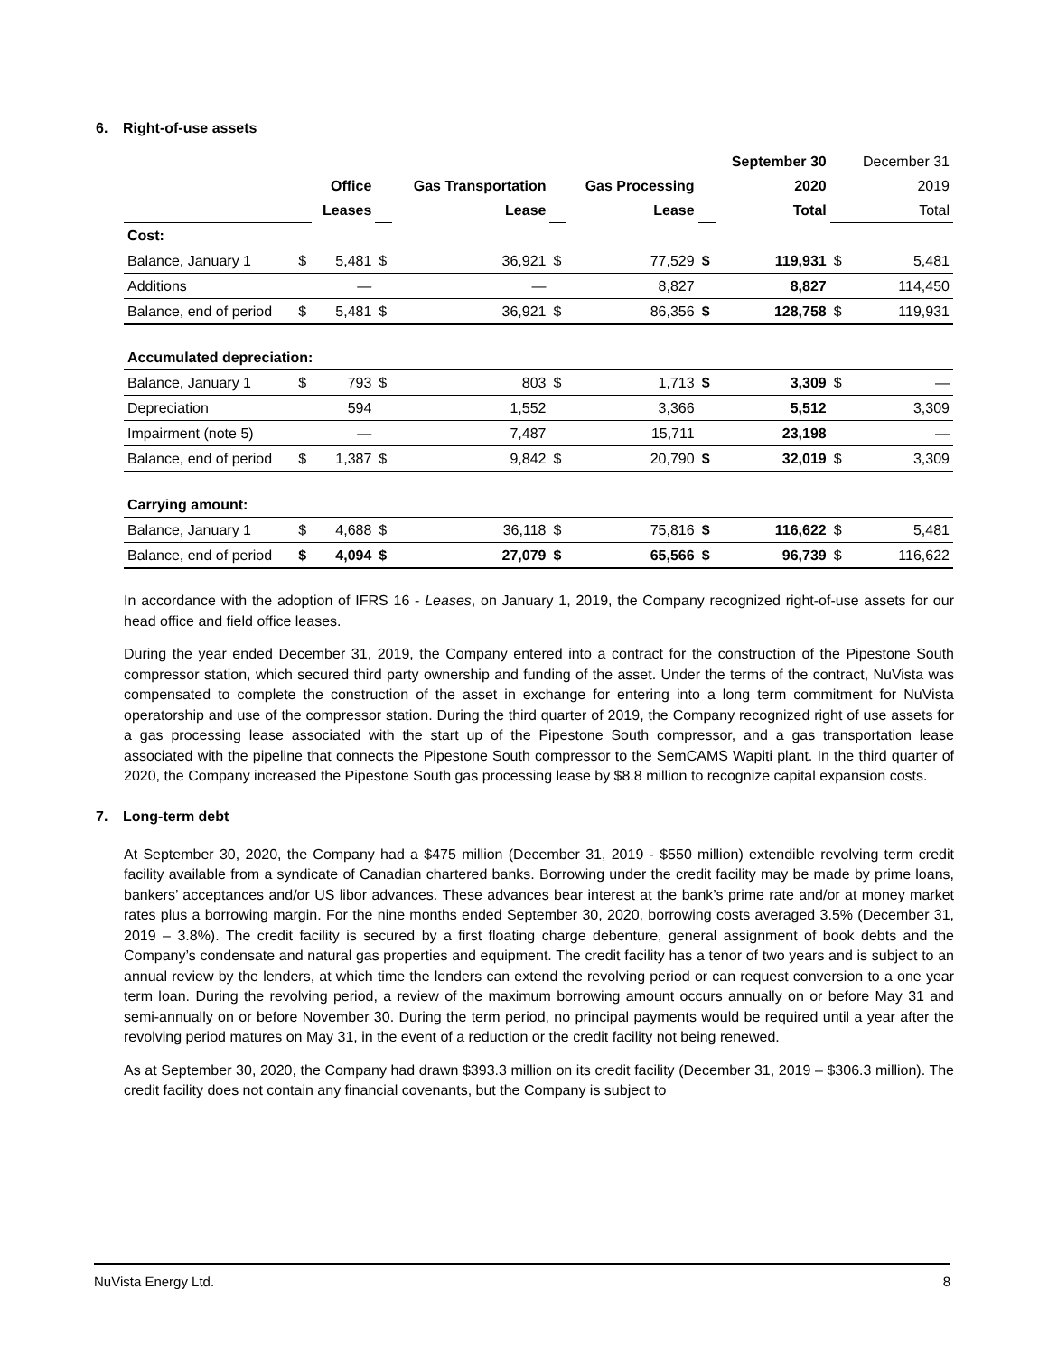6. Right-of-use assets
| | | | | | | | | September 30 | | December 31 |
| | | Office | | Gas Transportation | | Gas Processing | | 2020 | | 2019 |
| | | Leases | | Lease | | Lease | | Total | | Total |
| Cost: | | | | | | | | | | |
| Balance, January 1 | $ | 5,481 | $ | 36,921 | $ | 77,529 | $ | 119,931 | $ | 5,481 |
| Additions | | — | | — | | 8,827 | | 8,827 | | 114,450 |
| Balance, end of period | $ | 5,481 | $ | 36,921 | $ | 86,356 | $ | 128,758 | $ | 119,931 |
| Accumulated depreciation: | | | | | | | | | | |
| Balance, January 1 | $ | 793 | $ | 803 | $ | 1,713 | $ | 3,309 | $ | — |
| Depreciation | | 594 | | 1,552 | | 3,366 | | 5,512 | | 3,309 |
| Impairment (note 5) | | — | | 7,487 | | 15,711 | | 23,198 | | — |
| Balance, end of period | $ | 1,387 | $ | 9,842 | $ | 20,790 | $ | 32,019 | $ | 3,309 |
| Carrying amount: | | | | | | | | | | |
| Balance, January 1 | $ | 4,688 | $ | 36,118 | $ | 75,816 | $ | 116,622 | $ | 5,481 |
| Balance, end of period | $ | 4,094 | $ | 27,079 | $ | 65,566 | $ | 96,739 | $ | 116,622 |
In accordance with the adoption of IFRS 16 - Leases, on January 1, 2019, the Company recognized right-of-use assets for our head office and field office leases.
During the year ended December 31, 2019, the Company entered into a contract for the construction of the Pipestone South compressor station, which secured third party ownership and funding of the asset. Under the terms of the contract, NuVista was compensated to complete the construction of the asset in exchange for entering into a long term commitment for NuVista operatorship and use of the compressor station. During the third quarter of 2019, the Company recognized right of use assets for a gas processing lease associated with the start up of the Pipestone South compressor, and a gas transportation lease associated with the pipeline that connects the Pipestone South compressor to the SemCAMS Wapiti plant. In the third quarter of 2020, the Company increased the Pipestone South gas processing lease by $8.8 million to recognize capital expansion costs.
7. Long-term debt
At September 30, 2020, the Company had a $475 million (December 31, 2019 - $550 million) extendible revolving term credit facility available from a syndicate of Canadian chartered banks. Borrowing under the credit facility may be made by prime loans, bankers’ acceptances and/or US libor advances. These advances bear interest at the bank’s prime rate and/or at money market rates plus a borrowing margin. For the nine months ended September 30, 2020, borrowing costs averaged 3.5% (December 31, 2019 – 3.8%). The credit facility is secured by a first floating charge debenture, general assignment of book debts and the Company’s condensate and natural gas properties and equipment. The credit facility has a tenor of two years and is subject to an annual review by the lenders, at which time the lenders can extend the revolving period or can request conversion to a one year term loan. During the revolving period, a review of the maximum borrowing amount occurs annually on or before May 31 and semi-annually on or before November 30. During the term period, no principal payments would be required until a year after the revolving period matures on May 31, in the event of a reduction or the credit facility not being renewed.
As at September 30, 2020, the Company had drawn $393.3 million on its credit facility (December 31, 2019 – $306.3 million). The credit facility does not contain any financial covenants, but the Company is subject to
NuVista Energy Ltd. 8